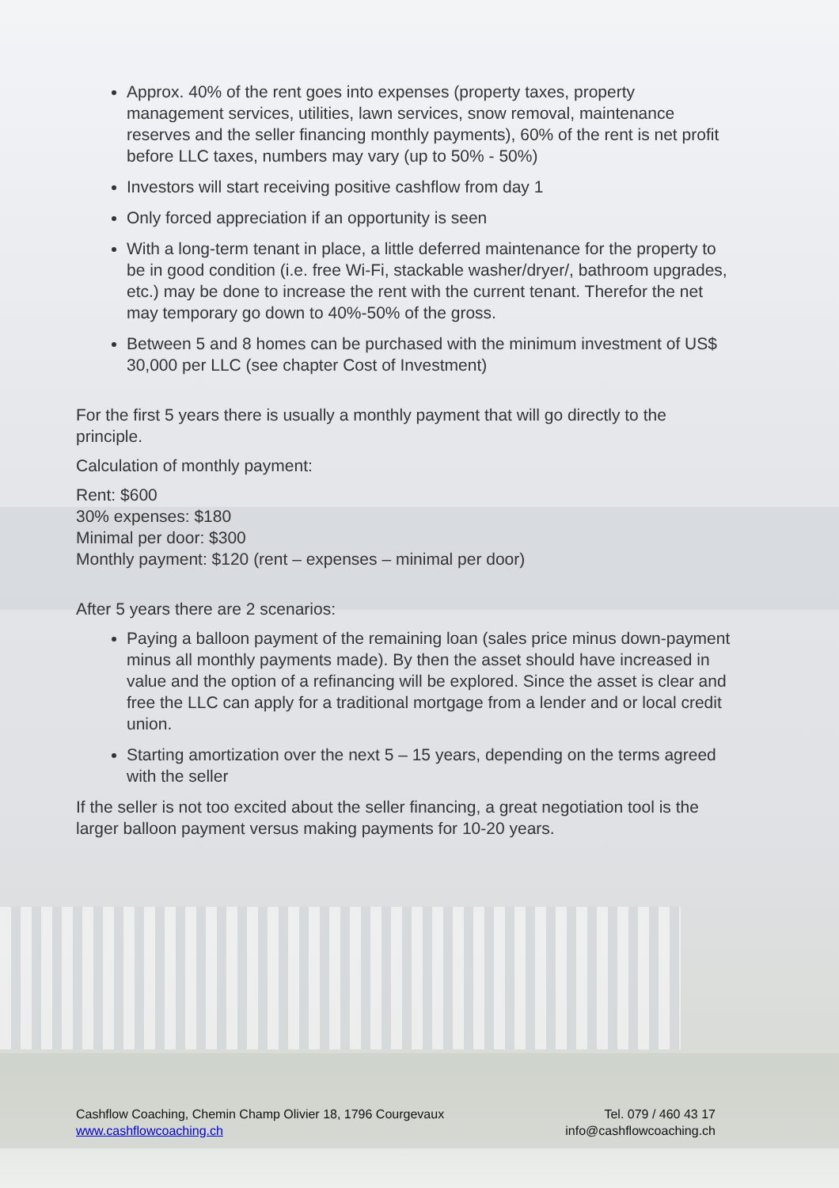Approx. 40% of the rent goes into expenses (property taxes, property management services, utilities, lawn services, snow removal, maintenance reserves and the seller financing monthly payments), 60% of the rent is net profit before LLC taxes, numbers may vary (up to 50% - 50%)
Investors will start receiving positive cashflow from day 1
Only forced appreciation if an opportunity is seen
With a long-term tenant in place, a little deferred maintenance for the property to be in good condition (i.e. free Wi-Fi, stackable washer/dryer/, bathroom upgrades, etc.) may be done to increase the rent with the current tenant. Therefor the net may temporary go down to 40%-50% of the gross.
Between 5 and 8 homes can be purchased with the minimum investment of US$ 30,000 per LLC (see chapter Cost of Investment)
For the first 5 years there is usually a monthly payment that will go directly to the principle.
Calculation of monthly payment:
Rent: $600
30% expenses: $180
Minimal per door: $300
Monthly payment: $120 (rent – expenses – minimal per door)
After 5 years there are 2 scenarios:
Paying a balloon payment of the remaining loan (sales price minus down-payment minus all monthly payments made). By then the asset should have increased in value and the option of a refinancing will be explored. Since the asset is clear and free the LLC can apply for a traditional mortgage from a lender and or local credit union.
Starting amortization over the next 5 – 15 years, depending on the terms agreed with the seller
If the seller is not too excited about the seller financing, a great negotiation tool is the larger balloon payment versus making payments for 10-20 years.
Cashflow Coaching, Chemin Champ Olivier 18, 1796 Courgevaux
www.cashflowcoaching.ch
Tel. 079 / 460 43 17
info@cashflowcoaching.ch